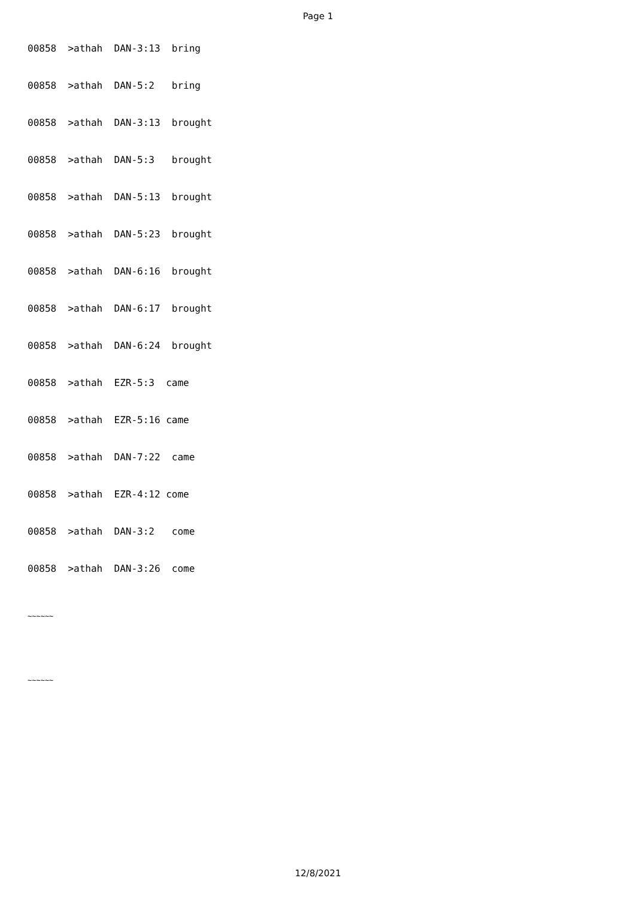Page 1
00858 >athah DAN-3:13 bring
00858 >athah DAN-5:2 bring
00858 >athah DAN-3:13 brought
00858 >athah DAN-5:3 brought
00858 >athah DAN-5:13 brought
00858 >athah DAN-5:23 brought
00858 >athah DAN-6:16 brought
00858 >athah DAN-6:17 brought
00858 >athah DAN-6:24 brought
00858 >athah EZR-5:3 came
00858 >athah EZR-5:16 came
00858 >athah DAN-7:22 came
00858 >athah EZR-4:12 come
00858 >athah DAN-3:2 come
00858 >athah DAN-3:26 come
~~~~~~
~~~~~~
12/8/2021